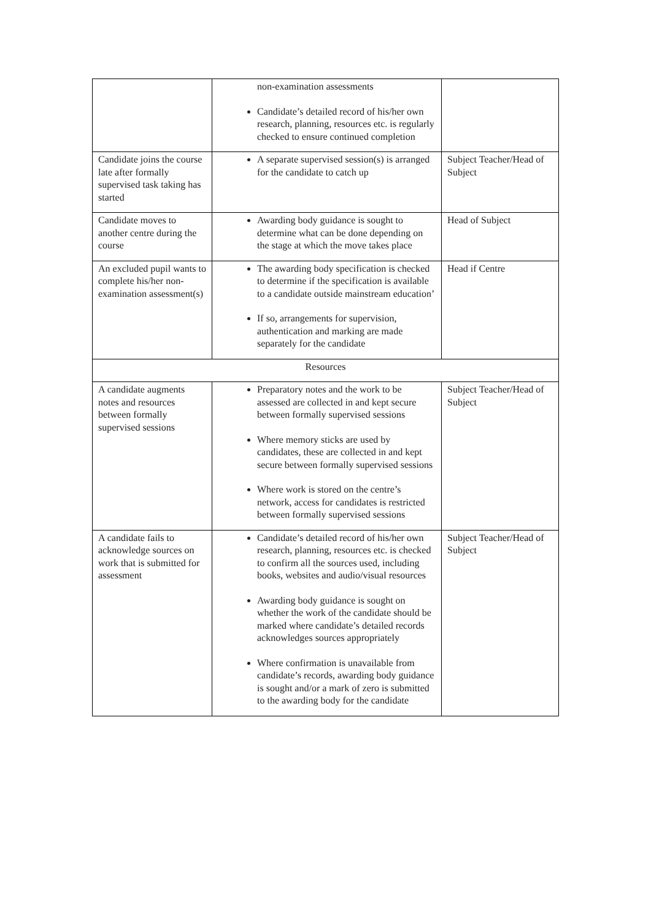| | non-examination assessments Candidate’s detailed record of his/her own research, planning, resources etc. is regularly checked to ensure continued completion | |
| Candidate joins the course late after formally supervised task taking has started | A separate supervised session(s) is arranged for the candidate to catch up | Subject Teacher/Head of Subject |
| Candidate moves to another centre during the course | Awarding body guidance is sought to determine what can be done depending on the stage at which the move takes place | Head of Subject |
| An excluded pupil wants to complete his/her non-examination assessment(s) | The awarding body specification is checked to determine if the specification is available to a candidate outside mainstream education’ If so, arrangements for supervision, authentication and marking are made separately for the candidate | Head if Centre |
| Resources | | |
| A candidate augments notes and resources between formally supervised sessions | Preparatory notes and the work to be assessed are collected in and kept secure between formally supervised sessions Where memory sticks are used by candidates, these are collected in and kept secure between formally supervised sessions Where work is stored on the centre’s network, access for candidates is restricted between formally supervised sessions | Subject Teacher/Head of Subject |
| A candidate fails to acknowledge sources on work that is submitted for assessment | Candidate’s detailed record of his/her own research, planning, resources etc. is checked to confirm all the sources used, including books, websites and audio/visual resources Awarding body guidance is sought on whether the work of the candidate should be marked where candidate’s detailed records acknowledges sources appropriately Where confirmation is unavailable from candidate’s records, awarding body guidance is sought and/or a mark of zero is submitted to the awarding body for the candidate | Subject Teacher/Head of Subject |